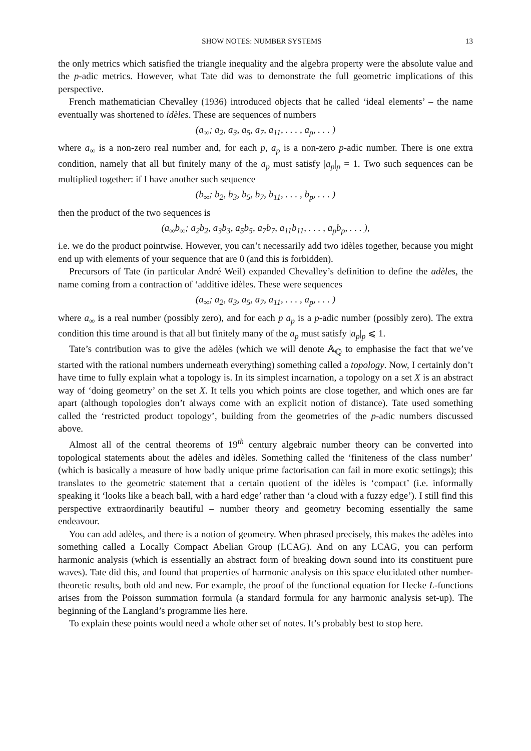SHOW NOTES: NUMBER SYSTEMS 13
the only metrics which satisfied the triangle inequality and the algebra property were the absolute value and the p-adic metrics. However, what Tate did was to demonstrate the full geometric implications of this perspective.
French mathematician Chevalley (1936) introduced objects that he called ‘ideal elements’ – the name eventually was shortened to idèles. These are sequences of numbers
(a<sub>∞</sub>; a<sub>2</sub>, a<sub>3</sub>, a<sub>5</sub>, a<sub>7</sub>, a<sub>11</sub>, . . . , a<sub>p</sub>, . . . )
where a<sub>∞</sub> is a non-zero real number and, for each p, a<sub>p</sub> is a non-zero p-adic number. There is one extra condition, namely that all but finitely many of the a<sub>p</sub> must satisfy |a<sub>p</sub>|<sub>p</sub> = 1. Two such sequences can be multiplied together: if I have another such sequence
(b<sub>∞</sub>; b<sub>2</sub>, b<sub>3</sub>, b<sub>5</sub>, b<sub>7</sub>, b<sub>11</sub>, . . . , b<sub>p</sub>, . . . )
then the product of the two sequences is
(a<sub>∞</sub>b<sub>∞</sub>; a<sub>2</sub>b<sub>2</sub>, a<sub>3</sub>b<sub>3</sub>, a<sub>5</sub>b<sub>5</sub>, a<sub>7</sub>b<sub>7</sub>, a<sub>11</sub>b<sub>11</sub>, . . . , a<sub>p</sub>b<sub>p</sub>, . . . ),
i.e. we do the product pointwise. However, you can’t necessarily add two idèles together, because you might end up with elements of your sequence that are 0 (and this is forbidden).
Precursors of Tate (in particular André Weil) expanded Chevalley’s definition to define the adèles, the name coming from a contraction of ‘additive idèles. These were sequences
(a<sub>∞</sub>; a<sub>2</sub>, a<sub>3</sub>, a<sub>5</sub>, a<sub>7</sub>, a<sub>11</sub>, . . . , a<sub>p</sub>, . . . )
where a<sub>∞</sub> is a real number (possibly zero), and for each p a<sub>p</sub> is a p-adic number (possibly zero). The extra condition this time around is that all but finitely many of the a<sub>p</sub> must satisfy |a<sub>p</sub>|<sub>p</sub> ⩽ 1.
Tate’s contribution was to give the adèles (which we will denote 𝔸<sub>ℚ</sub> to emphasise the fact that we’ve started with the rational numbers underneath everything) something called a topology. Now, I certainly don’t have time to fully explain what a topology is. In its simplest incarnation, a topology on a set X is an abstract way of ‘doing geometry’ on the set X. It tells you which points are close together, and which ones are far apart (although topologies don’t always come with an explicit notion of distance). Tate used something called the ‘restricted product topology’, building from the geometries of the p-adic numbers discussed above.
Almost all of the central theorems of 19<sup>th</sup> century algebraic number theory can be converted into topological statements about the adèles and idèles. Something called the ‘finiteness of the class number’ (which is basically a measure of how badly unique prime factorisation can fail in more exotic settings); this translates to the geometric statement that a certain quotient of the idèles is ‘compact’ (i.e. informally speaking it ‘looks like a beach ball, with a hard edge’ rather than ‘a cloud with a fuzzy edge’). I still find this perspective extraordinarily beautiful – number theory and geometry becoming essentially the same endeavour.
You can add adèles, and there is a notion of geometry. When phrased precisely, this makes the adèles into something called a Locally Compact Abelian Group (LCAG). And on any LCAG, you can perform harmonic analysis (which is essentially an abstract form of breaking down sound into its constituent pure waves). Tate did this, and found that properties of harmonic analysis on this space elucidated other number-theoretic results, both old and new. For example, the proof of the functional equation for Hecke L-functions arises from the Poisson summation formula (a standard formula for any harmonic analysis set-up). The beginning of the Langland’s programme lies here.
To explain these points would need a whole other set of notes. It’s probably best to stop here.